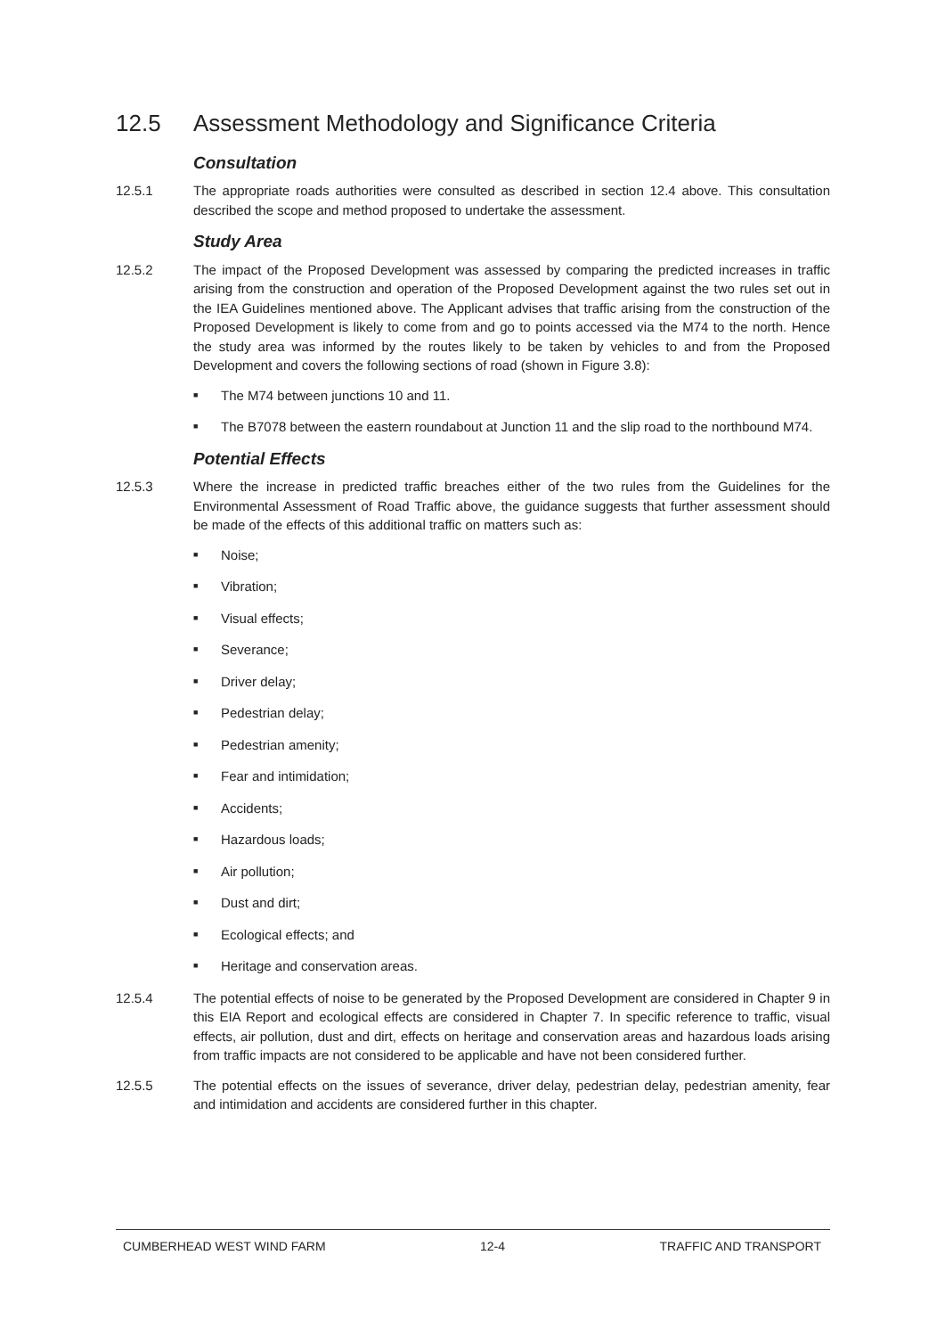12.5 Assessment Methodology and Significance Criteria
Consultation
12.5.1 The appropriate roads authorities were consulted as described in section 12.4 above. This consultation described the scope and method proposed to undertake the assessment.
Study Area
12.5.2 The impact of the Proposed Development was assessed by comparing the predicted increases in traffic arising from the construction and operation of the Proposed Development against the two rules set out in the IEA Guidelines mentioned above. The Applicant advises that traffic arising from the construction of the Proposed Development is likely to come from and go to points accessed via the M74 to the north. Hence the study area was informed by the routes likely to be taken by vehicles to and from the Proposed Development and covers the following sections of road (shown in Figure 3.8):
■ The M74 between junctions 10 and 11.
■ The B7078 between the eastern roundabout at Junction 11 and the slip road to the northbound M74.
Potential Effects
12.5.3 Where the increase in predicted traffic breaches either of the two rules from the Guidelines for the Environmental Assessment of Road Traffic above, the guidance suggests that further assessment should be made of the effects of this additional traffic on matters such as:
■ Noise;
■ Vibration;
■ Visual effects;
■ Severance;
■ Driver delay;
■ Pedestrian delay;
■ Pedestrian amenity;
■ Fear and intimidation;
■ Accidents;
■ Hazardous loads;
■ Air pollution;
■ Dust and dirt;
■ Ecological effects; and
■ Heritage and conservation areas.
12.5.4 The potential effects of noise to be generated by the Proposed Development are considered in Chapter 9 in this EIA Report and ecological effects are considered in Chapter 7. In specific reference to traffic, visual effects, air pollution, dust and dirt, effects on heritage and conservation areas and hazardous loads arising from traffic impacts are not considered to be applicable and have not been considered further.
12.5.5 The potential effects on the issues of severance, driver delay, pedestrian delay, pedestrian amenity, fear and intimidation and accidents are considered further in this chapter.
CUMBERHEAD WEST WIND FARM 12-4 TRAFFIC AND TRANSPORT